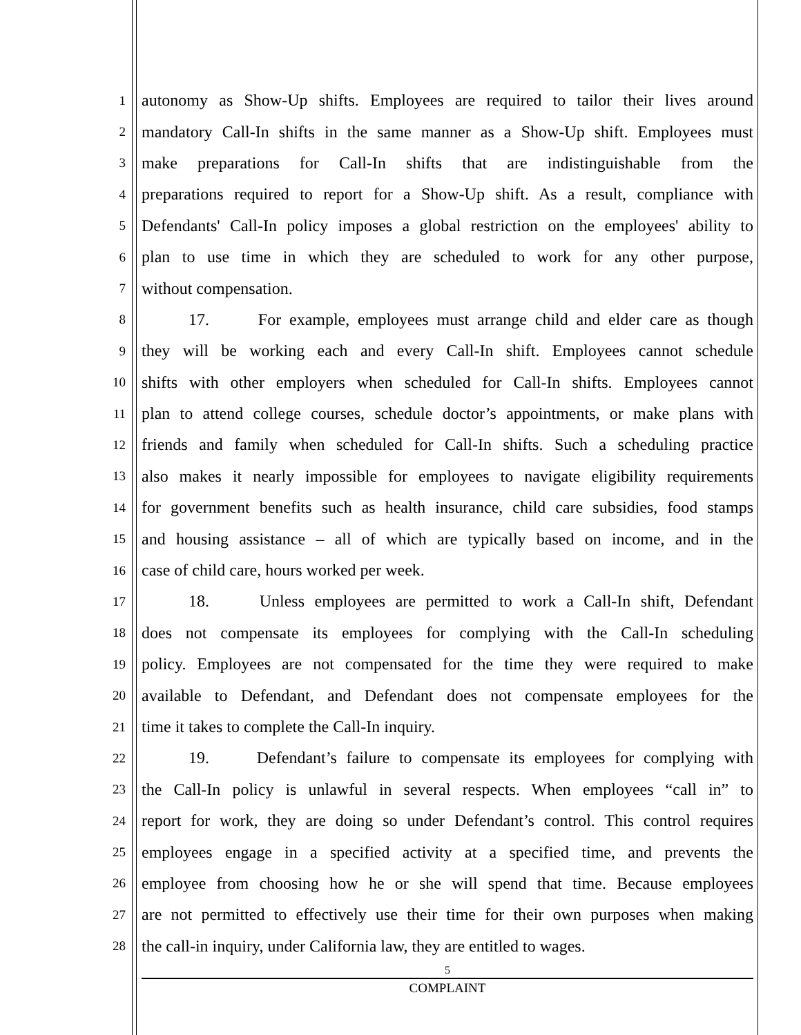1 autonomy as Show-Up shifts. Employees are required to tailor their lives around
2 mandatory Call-In shifts in the same manner as a Show-Up shift. Employees must
3 make preparations for Call-In shifts that are indistinguishable from the
4 preparations required to report for a Show-Up shift. As a result, compliance with
5 Defendants' Call-In policy imposes a global restriction on the employees' ability to
6 plan to use time in which they are scheduled to work for any other purpose,
7 without compensation.
8 17. For example, employees must arrange child and elder care as though
9 they will be working each and every Call-In shift. Employees cannot schedule
10 shifts with other employers when scheduled for Call-In shifts. Employees cannot
11 plan to attend college courses, schedule doctor’s appointments, or make plans with
12 friends and family when scheduled for Call-In shifts. Such a scheduling practice
13 also makes it nearly impossible for employees to navigate eligibility requirements
14 for government benefits such as health insurance, child care subsidies, food stamps
15 and housing assistance – all of which are typically based on income, and in the
16 case of child care, hours worked per week.
17 18. Unless employees are permitted to work a Call-In shift, Defendant
18 does not compensate its employees for complying with the Call-In scheduling
19 policy. Employees are not compensated for the time they were required to make
20 available to Defendant, and Defendant does not compensate employees for the
21 time it takes to complete the Call-In inquiry.
22 19. Defendant’s failure to compensate its employees for complying with
23 the Call-In policy is unlawful in several respects. When employees “call in” to
24 report for work, they are doing so under Defendant’s control. This control requires
25 employees engage in a specified activity at a specified time, and prevents the
26 employee from choosing how he or she will spend that time. Because employees
27 are not permitted to effectively use their time for their own purposes when making
28 the call-in inquiry, under California law, they are entitled to wages.
5
COMPLAINT